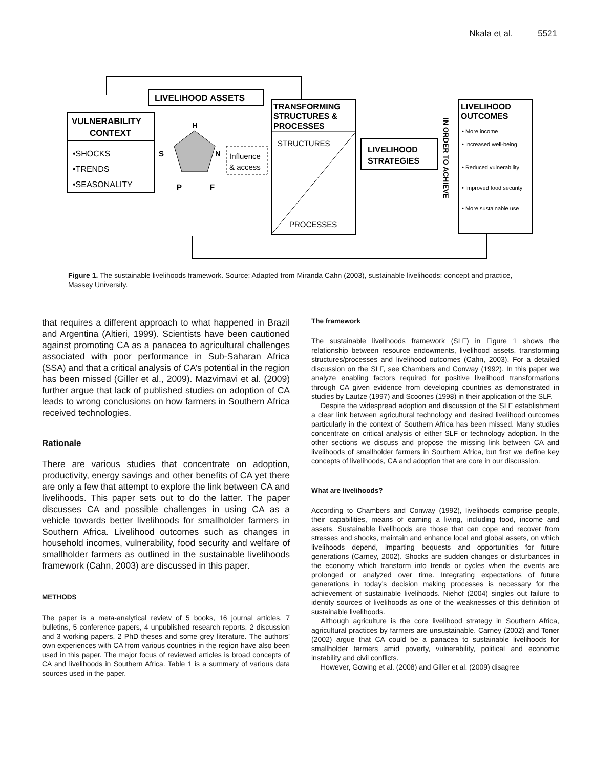Nkala et al. 5521
VULNERABILITY
CONTEXT
•SHOCKS
•TRENDS
•SEASONALITY
LIVELIHOOD ASSETS
H
S
N
P
F
Influence
& access
TRANSFORMING
STRUCTURES &
PROCESSES
STRUCTURES
PROCESSES
LIVELIHOOD
STRATEGIES
IN ORDER TO ACHIEVE
LIVELIHOOD
OUTCOMES
• More income
• Increased well-being
• Reduced vulnerability
• Improved food security
• More sustainable use
Figure 1. The sustainable livelihoods framework. Source: Adapted from Miranda Cahn (2003), sustainable livelihoods: concept and practice, Massey University.
that requires a different approach to what happened in Brazil and Argentina (Altieri, 1999). Scientists have been cautioned against promoting CA as a panacea to agricultural challenges associated with poor performance in Sub-Saharan Africa (SSA) and that a critical analysis of CA’s potential in the region has been missed (Giller et al., 2009). Mazvimavi et al. (2009) further argue that lack of published studies on adoption of CA leads to wrong conclusions on how farmers in Southern Africa received technologies.
Rationale
There are various studies that concentrate on adoption, productivity, energy savings and other benefits of CA yet there are only a few that attempt to explore the link between CA and livelihoods. This paper sets out to do the latter. The paper discusses CA and possible challenges in using CA as a vehicle towards better livelihoods for smallholder farmers in Southern Africa. Livelihood outcomes such as changes in household incomes, vulnerability, food security and welfare of smallholder farmers as outlined in the sustainable livelihoods framework (Cahn, 2003) are discussed in this paper.
METHODS
The paper is a meta-analytical review of 5 books, 16 journal articles, 7 bulletins, 5 conference papers, 4 unpublished research reports, 2 discussion and 3 working papers, 2 PhD theses and some grey literature. The authors’ own experiences with CA from various countries in the region have also been used in this paper. The major focus of reviewed articles is broad concepts of CA and livelihoods in Southern Africa. Table 1 is a summary of various data sources used in the paper.
The framework
The sustainable livelihoods framework (SLF) in Figure 1 shows the relationship between resource endowments, livelihood assets, transforming structures/processes and livelihood outcomes (Cahn, 2003). For a detailed discussion on the SLF, see Chambers and Conway (1992). In this paper we analyze enabling factors required for positive livelihood transformations through CA given evidence from developing countries as demonstrated in studies by Lautze (1997) and Scoones (1998) in their application of the SLF.
Despite the widespread adoption and discussion of the SLF establishment a clear link between agricultural technology and desired livelihood outcomes particularly in the context of Southern Africa has been missed. Many studies concentrate on critical analysis of either SLF or technology adoption. In the other sections we discuss and propose the missing link between CA and livelihoods of smallholder farmers in Southern Africa, but first we define key concepts of livelihoods, CA and adoption that are core in our discussion.
What are livelihoods?
According to Chambers and Conway (1992), livelihoods comprise people, their capabilities, means of earning a living, including food, income and assets. Sustainable livelihoods are those that can cope and recover from stresses and shocks, maintain and enhance local and global assets, on which livelihoods depend, imparting bequests and opportunities for future generations (Carney, 2002). Shocks are sudden changes or disturbances in the economy which transform into trends or cycles when the events are prolonged or analyzed over time. Integrating expectations of future generations in today’s decision making processes is necessary for the achievement of sustainable livelihoods. Niehof (2004) singles out failure to identify sources of livelihoods as one of the weaknesses of this definition of sustainable livelihoods.
Although agriculture is the core livelihood strategy in Southern Africa, agricultural practices by farmers are unsustainable. Carney (2002) and Toner (2002) argue that CA could be a panacea to sustainable livelihoods for smallholder farmers amid poverty, vulnerability, political and economic instability and civil conflicts.
However, Gowing et al. (2008) and Giller et al. (2009) disagree